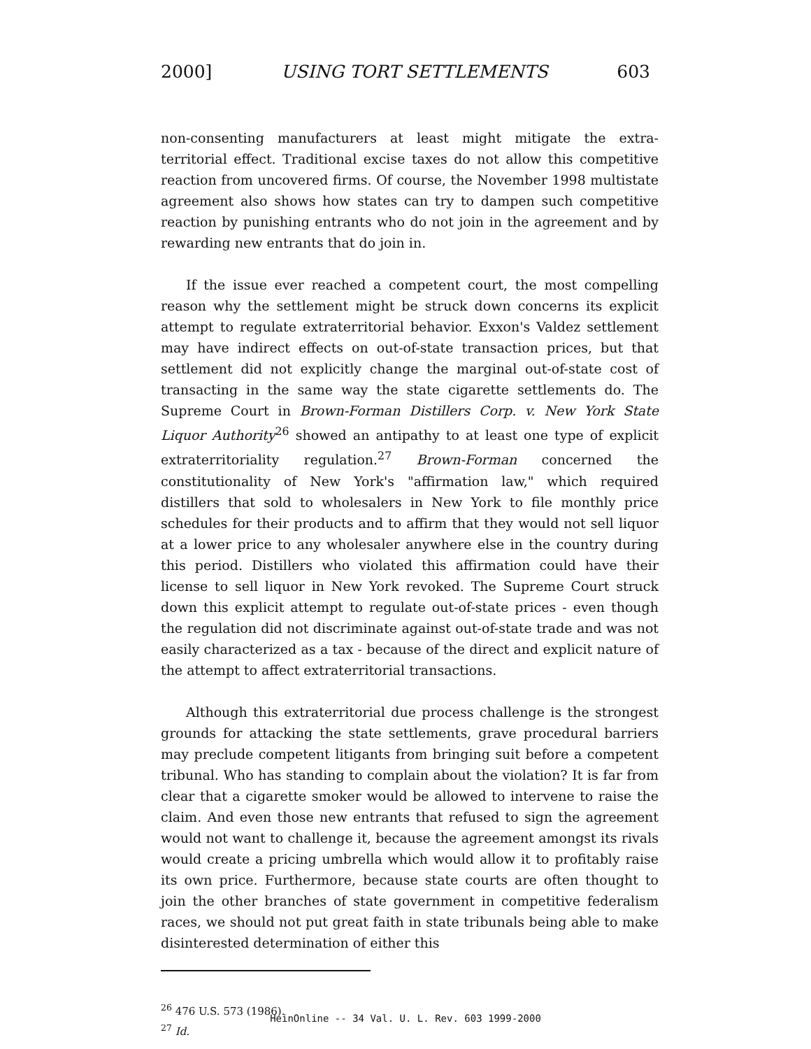2000] USING TORT SETTLEMENTS 603
non-consenting manufacturers at least might mitigate the extra-territorial effect. Traditional excise taxes do not allow this competitive reaction from uncovered firms. Of course, the November 1998 multistate agreement also shows how states can try to dampen such competitive reaction by punishing entrants who do not join in the agreement and by rewarding new entrants that do join in.
If the issue ever reached a competent court, the most compelling reason why the settlement might be struck down concerns its explicit attempt to regulate extraterritorial behavior. Exxon's Valdez settlement may have indirect effects on out-of-state transaction prices, but that settlement did not explicitly change the marginal out-of-state cost of transacting in the same way the state cigarette settlements do. The Supreme Court in Brown-Forman Distillers Corp. v. New York State Liquor Authority<sup>26</sup> showed an antipathy to at least one type of explicit extraterritoriality regulation.<sup>27</sup> Brown-Forman concerned the constitutionality of New York's "affirmation law," which required distillers that sold to wholesalers in New York to file monthly price schedules for their products and to affirm that they would not sell liquor at a lower price to any wholesaler anywhere else in the country during this period. Distillers who violated this affirmation could have their license to sell liquor in New York revoked. The Supreme Court struck down this explicit attempt to regulate out-of-state prices - even though the regulation did not discriminate against out-of-state trade and was not easily characterized as a tax - because of the direct and explicit nature of the attempt to affect extraterritorial transactions.
Although this extraterritorial due process challenge is the strongest grounds for attacking the state settlements, grave procedural barriers may preclude competent litigants from bringing suit before a competent tribunal. Who has standing to complain about the violation? It is far from clear that a cigarette smoker would be allowed to intervene to raise the claim. And even those new entrants that refused to sign the agreement would not want to challenge it, because the agreement amongst its rivals would create a pricing umbrella which would allow it to profitably raise its own price. Furthermore, because state courts are often thought to join the other branches of state government in competitive federalism races, we should not put great faith in state tribunals being able to make disinterested determination of either this
<sup>26</sup> 476 U.S. 573 (1986).
<sup>27</sup> Id.
HeinOnline -- 34 Val. U. L. Rev. 603 1999-2000